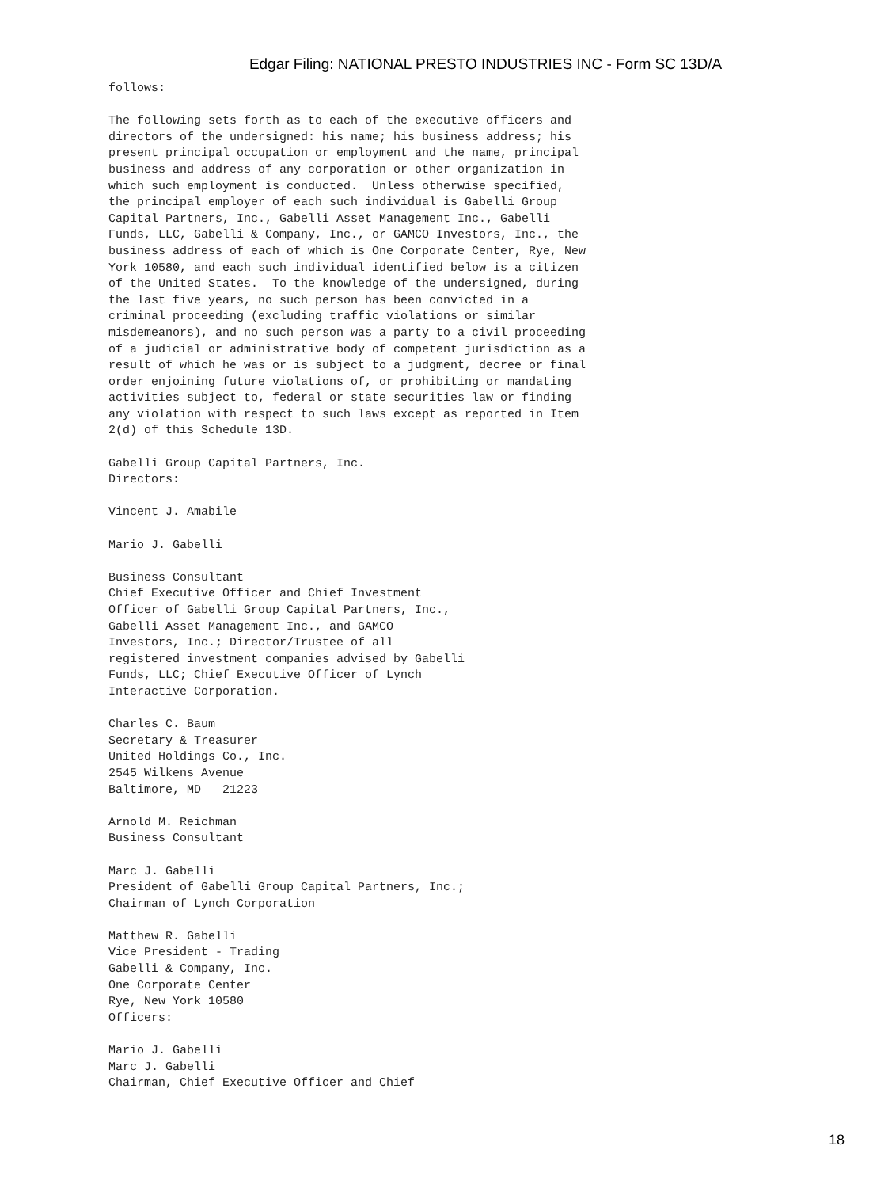Edgar Filing: NATIONAL PRESTO INDUSTRIES INC - Form SC 13D/A
follows:

The following sets forth as to each of the executive officers and
directors of the undersigned: his name; his business address; his
present principal occupation or employment and the name, principal
business and address of any corporation or other organization in
which such employment is conducted.  Unless otherwise specified,
the principal employer of each such individual is Gabelli Group
Capital Partners, Inc., Gabelli Asset Management Inc., Gabelli
Funds, LLC, Gabelli & Company, Inc., or GAMCO Investors, Inc., the
business address of each of which is One Corporate Center, Rye, New
York 10580, and each such individual identified below is a citizen
of the United States.  To the knowledge of the undersigned, during
the last five years, no such person has been convicted in a
criminal proceeding (excluding traffic violations or similar
misdemeanors), and no such person was a party to a civil proceeding
of a judicial or administrative body of competent jurisdiction as a
result of which he was or is subject to a judgment, decree or final
order enjoining future violations of, or prohibiting or mandating
activities subject to, federal or state securities law or finding
any violation with respect to such laws except as reported in Item
2(d) of this Schedule 13D.

Gabelli Group Capital Partners, Inc.
Directors:

Vincent J. Amabile

Mario J. Gabelli

Business Consultant
Chief Executive Officer and Chief Investment
Officer of Gabelli Group Capital Partners, Inc.,
Gabelli Asset Management Inc., and GAMCO
Investors, Inc.; Director/Trustee of all
registered investment companies advised by Gabelli
Funds, LLC; Chief Executive Officer of Lynch
Interactive Corporation.

Charles C. Baum
Secretary & Treasurer
United Holdings Co., Inc.
2545 Wilkens Avenue
Baltimore, MD   21223

Arnold M. Reichman
Business Consultant

Marc J. Gabelli
President of Gabelli Group Capital Partners, Inc.;
Chairman of Lynch Corporation

Matthew R. Gabelli
Vice President - Trading
Gabelli & Company, Inc.
One Corporate Center
Rye, New York 10580
Officers:

Mario J. Gabelli
Marc J. Gabelli
Chairman, Chief Executive Officer and Chief
18